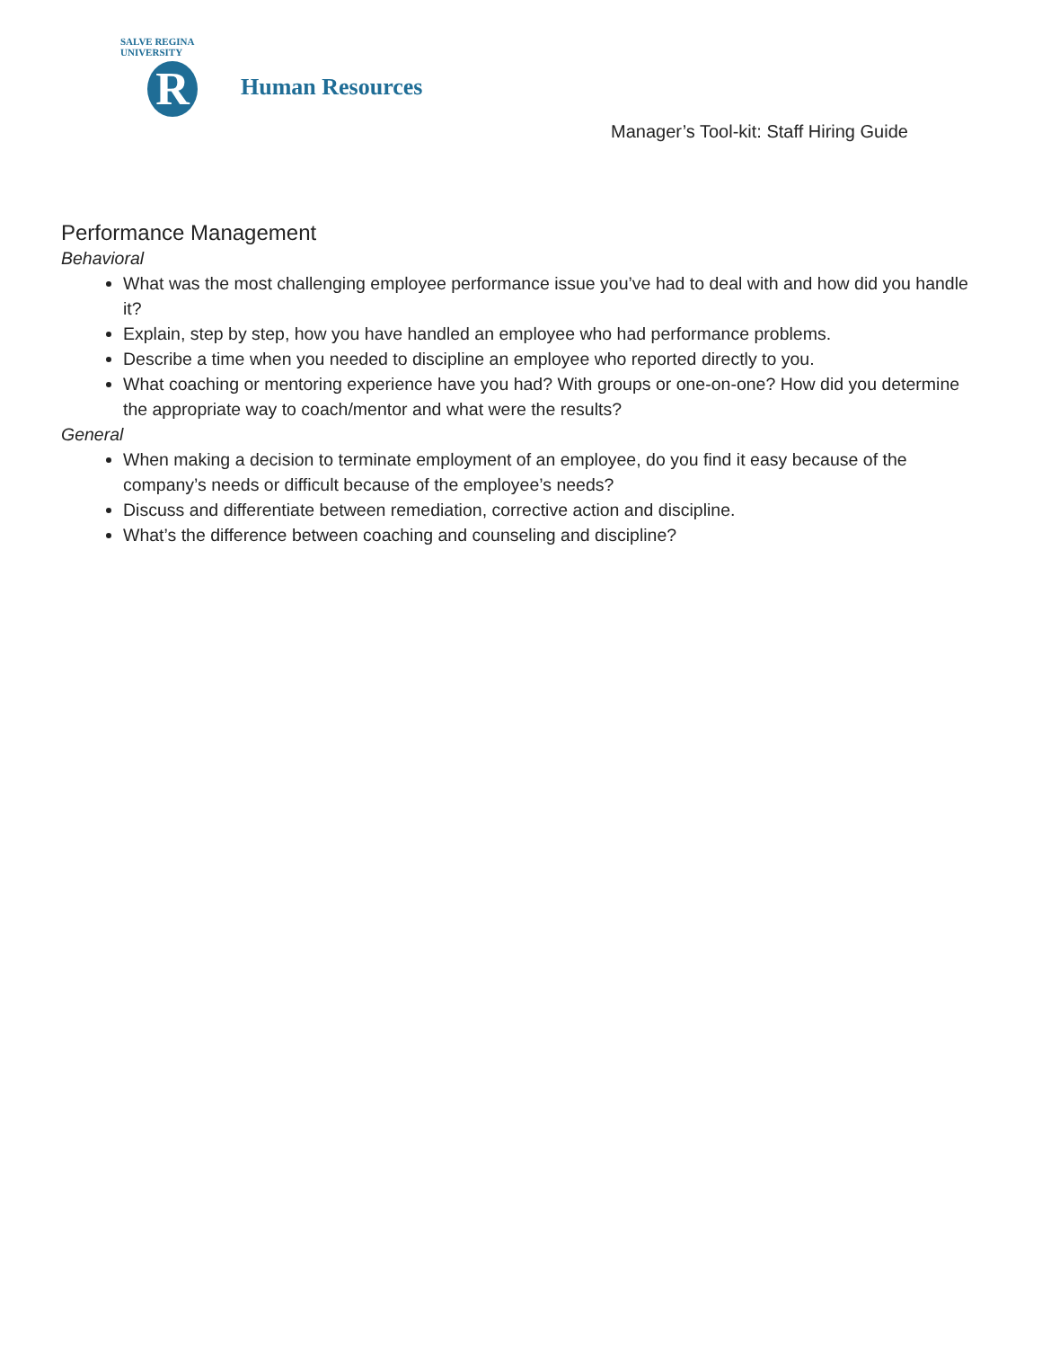SALVE REGINA UNIVERSITY
R
Human Resources
Manager’s Tool-kit: Staff Hiring Guide
Performance Management
Behavioral
What was the most challenging employee performance issue you’ve had to deal with and how did you handle it?
Explain, step by step, how you have handled an employee who had performance problems.
Describe a time when you needed to discipline an employee who reported directly to you.
What coaching or mentoring experience have you had? With groups or one-on-one? How did you determine the appropriate way to coach/mentor and what were the results?
General
When making a decision to terminate employment of an employee, do you find it easy because of the company’s needs or difficult because of the employee’s needs?
Discuss and differentiate between remediation, corrective action and discipline.
What’s the difference between coaching and counseling and discipline?